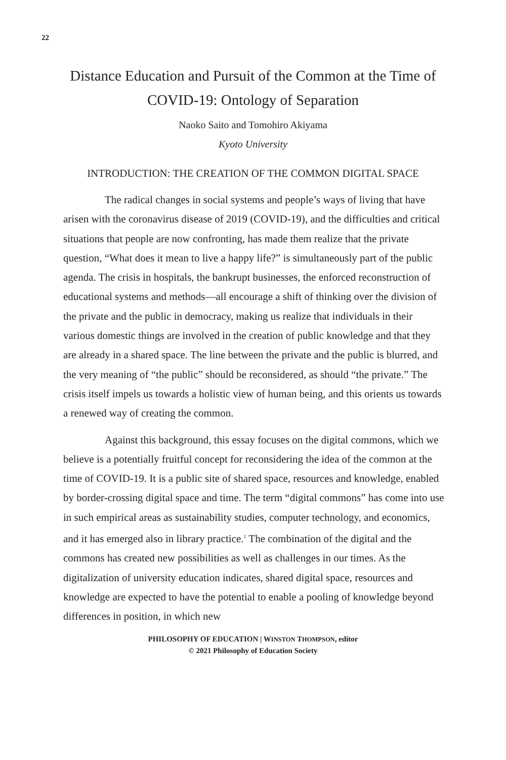22
Distance Education and Pursuit of the Common at the Time of COVID-19: Ontology of Separation
Naoko Saito and Tomohiro Akiyama
Kyoto University
INTRODUCTION: THE CREATION OF THE COMMON DIGITAL SPACE
The radical changes in social systems and people’s ways of living that have arisen with the coronavirus disease of 2019 (COVID-19), and the difficulties and critical situations that people are now confronting, has made them realize that the private question, “What does it mean to live a happy life?” is simultaneously part of the public agenda. The crisis in hospitals, the bankrupt businesses, the enforced reconstruction of educational systems and methods—all encourage a shift of thinking over the division of the private and the public in democracy, making us realize that individuals in their various domestic things are involved in the creation of public knowledge and that they are already in a shared space. The line between the private and the public is blurred, and the very meaning of “the public” should be reconsidered, as should “the private.” The crisis itself impels us towards a holistic view of human being, and this orients us towards a renewed way of creating the common.
Against this background, this essay focuses on the digital commons, which we believe is a potentially fruitful concept for reconsidering the idea of the common at the time of COVID-19. It is a public site of shared space, resources and knowledge, enabled by border-crossing digital space and time. The term “digital commons” has come into use in such empirical areas as sustainability studies, computer technology, and economics, and it has emerged also in library practice.<sup>1</sup> The combination of the digital and the commons has created new possibilities as well as challenges in our times. As the digitalization of university education indicates, shared digital space, resources and knowledge are expected to have the potential to enable a pooling of knowledge beyond differences in position, in which new
PHILOSOPHY OF EDUCATION | WINSTON THOMPSON, editor
© 2021 Philosophy of Education Society